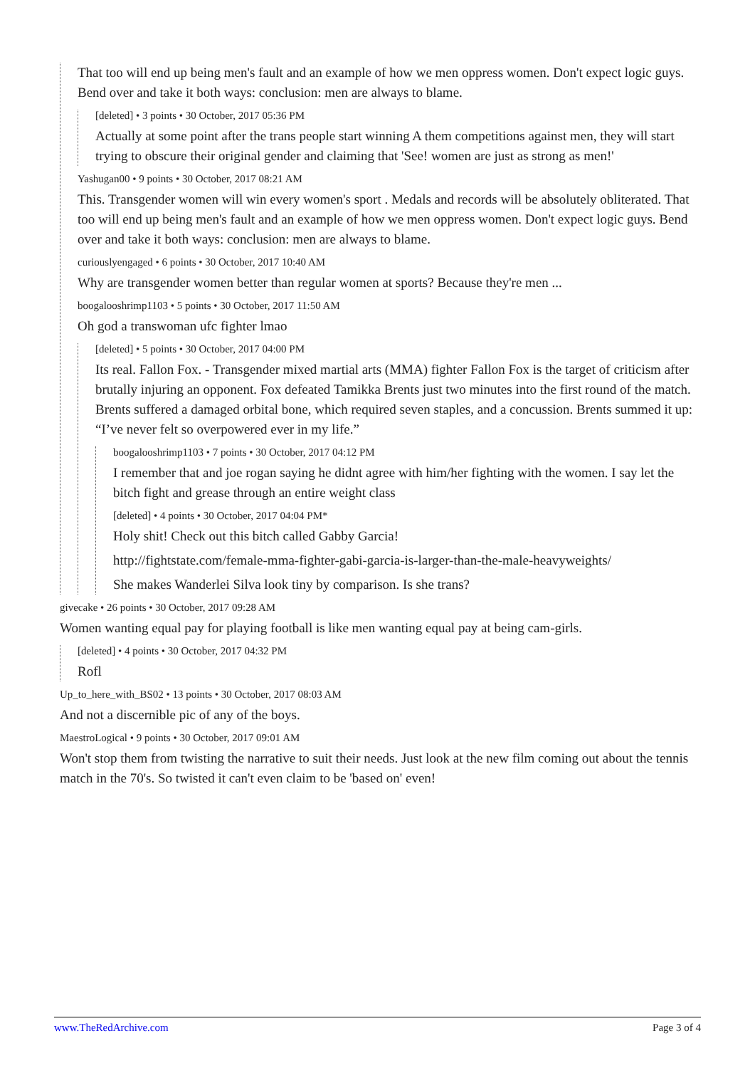That too will end up being men's fault and an example of how we men oppress women. Don't expect logic guys. Bend over and take it both ways: conclusion: men are always to blame.
[deleted] • 3 points • 30 October, 2017 05:36 PM
Actually at some point after the trans people start winning A them competitions against men, they will start trying to obscure their original gender and claiming that 'See! women are just as strong as men!'
Yashugan00 • 9 points • 30 October, 2017 08:21 AM
This. Transgender women will win every women's sport . Medals and records will be absolutely obliterated. That too will end up being men's fault and an example of how we men oppress women. Don't expect logic guys. Bend over and take it both ways: conclusion: men are always to blame.
curiouslyengaged • 6 points • 30 October, 2017 10:40 AM
Why are transgender women better than regular women at sports? Because they're men ...
boogalooshrimp1103 • 5 points • 30 October, 2017 11:50 AM
Oh god a transwoman ufc fighter lmao
[deleted] • 5 points • 30 October, 2017 04:00 PM
Its real. Fallon Fox. - Transgender mixed martial arts (MMA) fighter Fallon Fox is the target of criticism after brutally injuring an opponent. Fox defeated Tamikka Brents just two minutes into the first round of the match. Brents suffered a damaged orbital bone, which required seven staples, and a concussion. Brents summed it up: “I’ve never felt so overpowered ever in my life.”
boogalooshrimp1103 • 7 points • 30 October, 2017 04:12 PM
I remember that and joe rogan saying he didnt agree with him/her fighting with the women. I say let the bitch fight and grease through an entire weight class
[deleted] • 4 points • 30 October, 2017 04:04 PM*
Holy shit! Check out this bitch called Gabby Garcia!
http://fightstate.com/female-mma-fighter-gabi-garcia-is-larger-than-the-male-heavyweights/
She makes Wanderlei Silva look tiny by comparison. Is she trans?
givecake • 26 points • 30 October, 2017 09:28 AM
Women wanting equal pay for playing football is like men wanting equal pay at being cam-girls.
[deleted] • 4 points • 30 October, 2017 04:32 PM
Rofl
Up_to_here_with_BS02 • 13 points • 30 October, 2017 08:03 AM
And not a discernible pic of any of the boys.
MaestroLogical • 9 points • 30 October, 2017 09:01 AM
Won't stop them from twisting the narrative to suit their needs. Just look at the new film coming out about the tennis match in the 70's. So twisted it can't even claim to be 'based on' even!
www.TheRedArchive.com Page 3 of 4